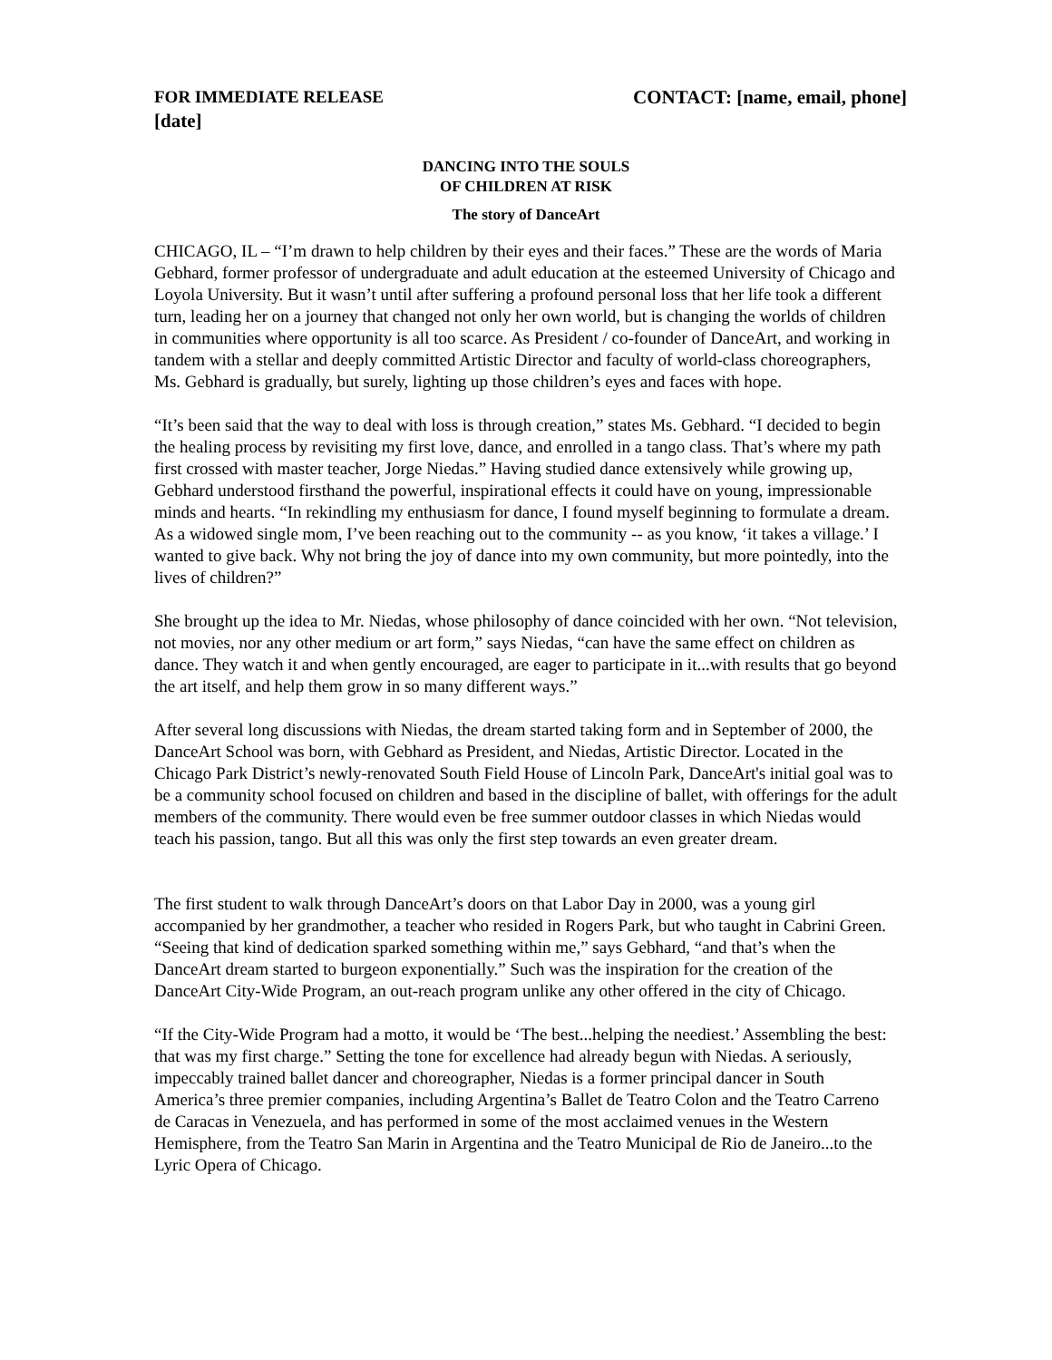FOR IMMEDIATE RELEASE CONTACT: [name, email, phone]
[date]
DANCING INTO THE SOULS
OF CHILDREN AT RISK
The story of DanceArt
CHICAGO, IL – “I’m drawn to help children by their eyes and their faces.” These are the words of Maria Gebhard, former professor of undergraduate and adult education at the esteemed University of Chicago and Loyola University. But it wasn’t until after suffering a profound personal loss that her life took a different turn, leading her on a journey that changed not only her own world, but is changing the worlds of children in communities where opportunity is all too scarce. As President / co-founder of DanceArt, and working in tandem with a stellar and deeply committed Artistic Director and faculty of world-class choreographers, Ms. Gebhard is gradually, but surely, lighting up those children’s eyes and faces with hope.
“It’s been said that the way to deal with loss is through creation,” states Ms. Gebhard. “I decided to begin the healing process by revisiting my first love, dance, and enrolled in a tango class. That’s where my path first crossed with master teacher, Jorge Niedas.” Having studied dance extensively while growing up, Gebhard understood firsthand the powerful, inspirational effects it could have on young, impressionable minds and hearts. “In rekindling my enthusiasm for dance, I found myself beginning to formulate a dream. As a widowed single mom, I’ve been reaching out to the community -- as you know, ‘it takes a village.’ I wanted to give back. Why not bring the joy of dance into my own community, but more pointedly, into the lives of children?”
She brought up the idea to Mr. Niedas, whose philosophy of dance coincided with her own. “Not television, not movies, nor any other medium or art form,” says Niedas, “can have the same effect on children as dance. They watch it and when gently encouraged, are eager to participate in it...with results that go beyond the art itself, and help them grow in so many different ways.”
After several long discussions with Niedas, the dream started taking form and in September of 2000, the DanceArt School was born, with Gebhard as President, and Niedas, Artistic Director. Located in the Chicago Park District’s newly-renovated South Field House of Lincoln Park, DanceArt's initial goal was to be a community school focused on children and based in the discipline of ballet, with offerings for the adult members of the community. There would even be free summer outdoor classes in which Niedas would teach his passion, tango. But all this was only the first step towards an even greater dream.
The first student to walk through DanceArt’s doors on that Labor Day in 2000, was a young girl accompanied by her grandmother, a teacher who resided in Rogers Park, but who taught in Cabrini Green. “Seeing that kind of dedication sparked something within me,” says Gebhard, “and that’s when the DanceArt dream started to burgeon exponentially.” Such was the inspiration for the creation of the DanceArt City-Wide Program, an out-reach program unlike any other offered in the city of Chicago.
“If the City-Wide Program had a motto, it would be ‘The best...helping the neediest.’ Assembling the best: that was my first charge.” Setting the tone for excellence had already begun with Niedas. A seriously, impeccably trained ballet dancer and choreographer, Niedas is a former principal dancer in South America’s three premier companies, including Argentina’s Ballet de Teatro Colon and the Teatro Carreno de Caracas in Venezuela, and has performed in some of the most acclaimed venues in the Western Hemisphere, from the Teatro San Marin in Argentina and the Teatro Municipal de Rio de Janeiro...to the Lyric Opera of Chicago.